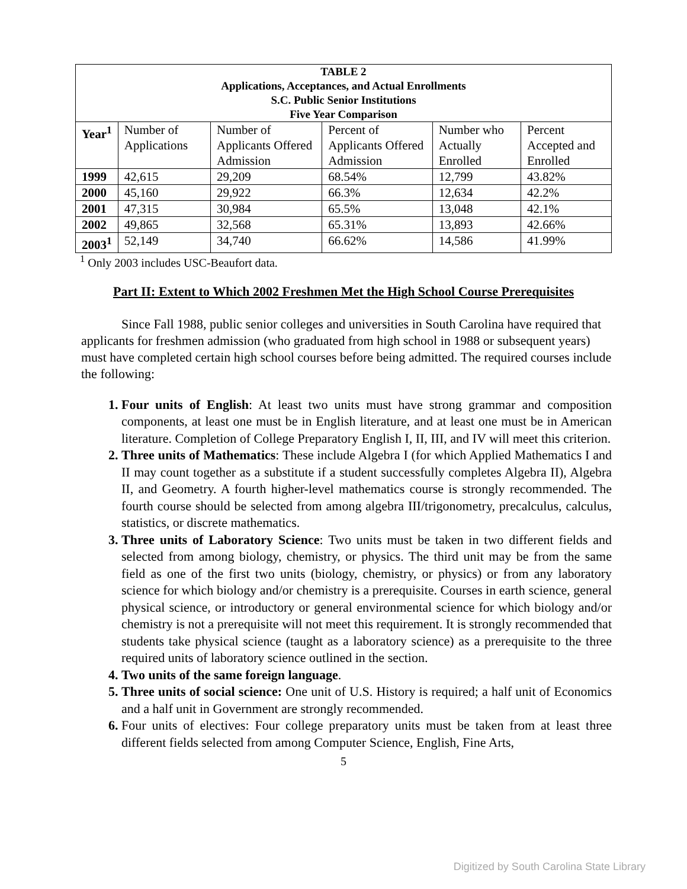| TABLE 2 Applications, Acceptances, and Actual Enrollments S.C. Public Senior Institutions Five Year Comparison | | | | | |
| Year<sup>1</sup> | Number of Applications | Number of Applicants Offered Admission | Percent of Applicants Offered Admission | Number who Actually Enrolled | Percent Accepted and Enrolled |
| 1999 | 42,615 | 29,209 | 68.54% | 12,799 | 43.82% |
| 2000 | 45,160 | 29,922 | 66.3% | 12,634 | 42.2% |
| 2001 | 47,315 | 30,984 | 65.5% | 13,048 | 42.1% |
| 2002 | 49,865 | 32,568 | 65.31% | 13,893 | 42.66% |
| 2003<sup>1</sup> | 52,149 | 34,740 | 66.62% | 14,586 | 41.99% |
<sup>1</sup> Only 2003 includes USC-Beaufort data.
Part II: Extent to Which 2002 Freshmen Met the High School Course Prerequisites
Since Fall 1988, public senior colleges and universities in South Carolina have required that applicants for freshmen admission (who graduated from high school in 1988 or subsequent years) must have completed certain high school courses before being admitted. The required courses include the following:
Four units of English: At least two units must have strong grammar and composition components, at least one must be in English literature, and at least one must be in American literature. Completion of College Preparatory English I, II, III, and IV will meet this criterion.
Three units of Mathematics: These include Algebra I (for which Applied Mathematics I and II may count together as a substitute if a student successfully completes Algebra II), Algebra II, and Geometry. A fourth higher-level mathematics course is strongly recommended. The fourth course should be selected from among algebra III/trigonometry, precalculus, calculus, statistics, or discrete mathematics.
Three units of Laboratory Science: Two units must be taken in two different fields and selected from among biology, chemistry, or physics. The third unit may be from the same field as one of the first two units (biology, chemistry, or physics) or from any laboratory science for which biology and/or chemistry is a prerequisite. Courses in earth science, general physical science, or introductory or general environmental science for which biology and/or chemistry is not a prerequisite will not meet this requirement. It is strongly recommended that students take physical science (taught as a laboratory science) as a prerequisite to the three required units of laboratory science outlined in the section.
Two units of the same foreign language.
Three units of social science: One unit of U.S. History is required; a half unit of Economics and a half unit in Government are strongly recommended.
Four units of electives: Four college preparatory units must be taken from at least three different fields selected from among Computer Science, English, Fine Arts,
5
Digitized by South Carolina State Library